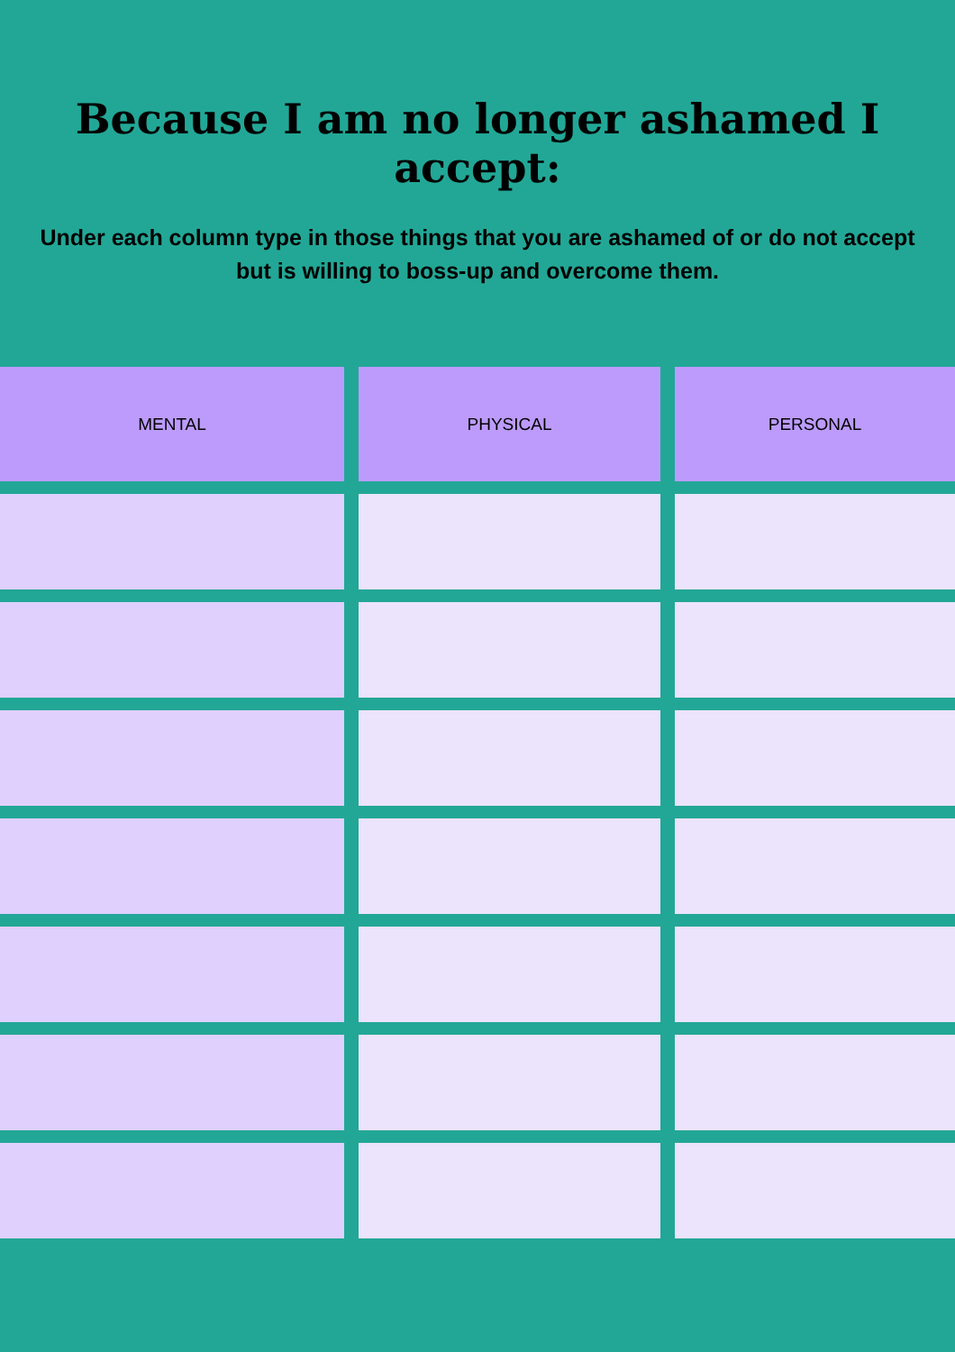Because I am no longer ashamed I accept:
Under each column type in those things that you are ashamed of or do not accept
but is willing to boss-up and overcome them.
| MENTAL | | PHYSICAL | | PERSONAL |
| --- | --- | --- | --- | --- |